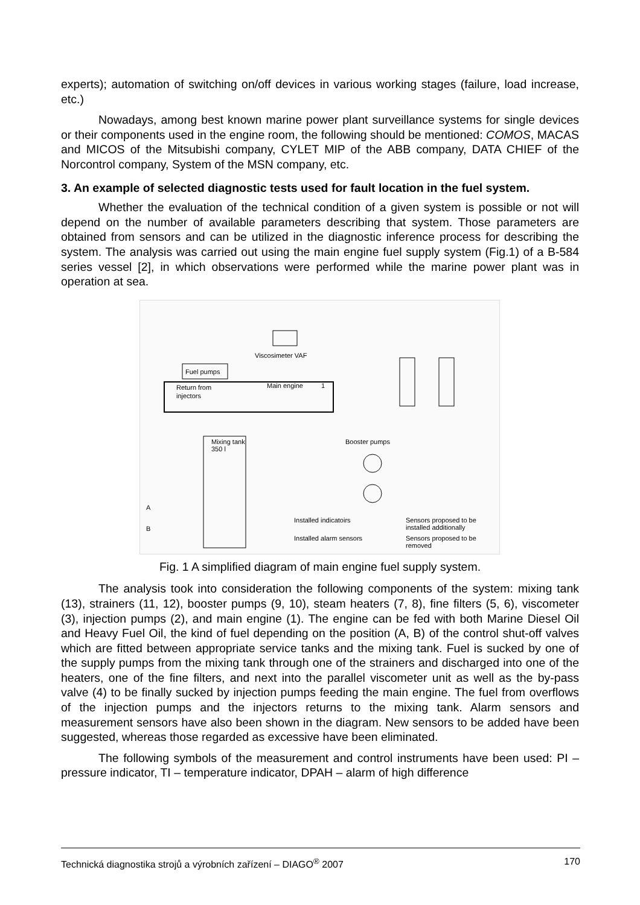experts); automation of switching on/off devices in various working stages (failure, load increase, etc.)
Nowadays, among best known marine power plant surveillance systems for single devices or their components used in the engine room, the following should be mentioned: COMOS, MACAS and MICOS of the Mitsubishi company, CYLET MIP of the ABB company, DATA CHIEF of the Norcontrol company, System of the MSN company, etc.
3. An example of selected diagnostic tests used for fault location in the fuel system.
Whether the evaluation of the technical condition of a given system is possible or not will depend on the number of available parameters describing that system. Those parameters are obtained from sensors and can be utilized in the diagnostic inference process for describing the system. The analysis was carried out using the main engine fuel supply system (Fig.1) of a B-584 series vessel [2], in which observations were performed while the marine power plant was in operation at sea.
Fuel pumps
Viscosimeter VAF
Return from
injectors
Main engine
1
Mixing tank
350 l
Booster pumps
A
B
Installed indicatoirs
Installed alarm sensors
Sensors proposed to be
installed additionally
Sensors proposed to be
removed
Fig. 1 A simplified diagram of main engine fuel supply system.
The analysis took into consideration the following components of the system: mixing tank (13), strainers (11, 12), booster pumps (9, 10), steam heaters (7, 8), fine filters (5, 6), viscometer (3), injection pumps (2), and main engine (1). The engine can be fed with both Marine Diesel Oil and Heavy Fuel Oil, the kind of fuel depending on the position (A, B) of the control shut-off valves which are fitted between appropriate service tanks and the mixing tank. Fuel is sucked by one of the supply pumps from the mixing tank through one of the strainers and discharged into one of the heaters, one of the fine filters, and next into the parallel viscometer unit as well as the by-pass valve (4) to be finally sucked by injection pumps feeding the main engine. The fuel from overflows of the injection pumps and the injectors returns to the mixing tank. Alarm sensors and measurement sensors have also been shown in the diagram. New sensors to be added have been suggested, whereas those regarded as excessive have been eliminated.
The following symbols of the measurement and control instruments have been used: PI – pressure indicator, TI – temperature indicator, DPAH – alarm of high difference
Technická diagnostika strojů a výrobních zařízení – DIAGO<sup>®</sup> 2007 170